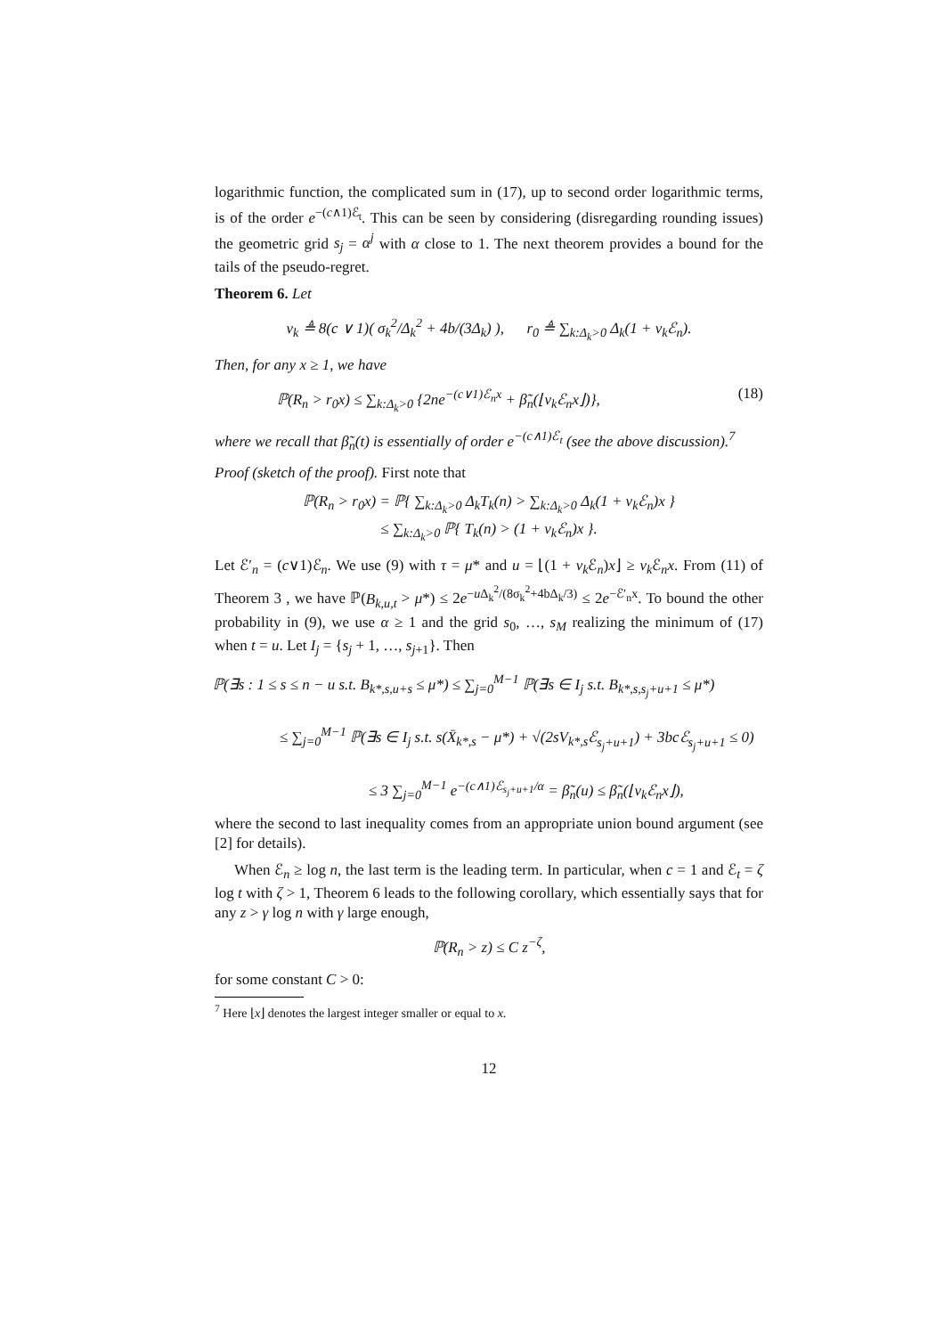logarithmic function, the complicated sum in (17), up to second order logarithmic terms, is of the order e<sup>−(c∧1)ℰ<sub>t</sub></sup>. This can be seen by considering (disregarding rounding issues) the geometric grid s<sub>j</sub> = α<sup>j</sup> with α close to 1. The next theorem provides a bound for the tails of the pseudo-regret.
Theorem 6. Let
v<sub>k</sub> ≜ 8(c ∨ 1)( σ<sub>k</sub><sup>2</sup>/Δ<sub>k</sub><sup>2</sup> + 4b/(3Δ<sub>k</sub>) ), r<sub>0</sub> ≜ ∑<sub>k:Δ<sub>k</sub>>0</sub> Δ<sub>k</sub>(1 + v<sub>k</sub>ℰ<sub>n</sub>).
Then, for any x ≥ 1, we have
ℙ(R<sub>n</sub> > r<sub>0</sub>x) ≤ ∑<sub>k:Δ<sub>k</sub>>0</sub> {2ne<sup>−(c∨1)ℰ<sub>n</sub>x</sup> + β̃<sub>n</sub>(⌊v<sub>k</sub>ℰ<sub>n</sub>x⌋)}, (18)
where we recall that β̃<sub>n</sub>(t) is essentially of order e<sup>−(c∧1)ℰ<sub>t</sub></sup> (see the above discussion).<sup>7</sup>
Proof (sketch of the proof). First note that
ℙ(R<sub>n</sub> > r<sub>0</sub>x) = ℙ{ ∑<sub>k:Δ<sub>k</sub>>0</sub> Δ<sub>k</sub>T<sub>k</sub>(n) > ∑<sub>k:Δ<sub>k</sub>>0</sub> Δ<sub>k</sub>(1 + v<sub>k</sub>ℰ<sub>n</sub>)x }
≤ ∑<sub>k:Δ<sub>k</sub>>0</sub> ℙ{ T<sub>k</sub>(n) > (1 + v<sub>k</sub>ℰ<sub>n</sub>)x }.
Let ℰ′<sub>n</sub> = (c∨1)ℰ<sub>n</sub>. We use (9) with τ = μ* and u = ⌊(1 + v<sub>k</sub> ℰ<sub>n</sub>)x⌋ ≥ v<sub>k</sub> ℰ<sub>n</sub>x. From (11) of Theorem 3 , we have ℙ(B<sub>k,u,t</sub> > μ*) ≤ 2e<sup>−u Δ<sub>k</sub><sup>2</sup>/(8σ<sub>k</sub><sup>2</sup>+4bΔ<sub>k</sub>/3)</sup> ≤ 2e<sup>−ℰ′<sub>n</sub>x</sup>. To bound the other probability in (9), we use α ≥ 1 and the grid s<sub>0</sub>, …, s<sub>M</sub> realizing the minimum of (17) when t = u. Let I<sub>j</sub> = {s<sub>j</sub> + 1, …, s<sub>j+1</sub>}. Then
ℙ(∃s : 1 ≤ s ≤ n − u s.t. B<sub>k*,s,u+s</sub> ≤ μ*) ≤ ∑<sub>j=0</sub><sup>M−1</sup> ℙ(∃s ∈ I<sub>j</sub> s.t. B<sub>k*,s,s<sub>j</sub>+u+1</sub> ≤ μ*)
≤ ∑<sub>j=0</sub><sup>M−1</sup> ℙ(∃s ∈ I<sub>j</sub> s.t. s(X̄<sub>k*,s</sub> − μ*) + √(2sV<sub>k*,s</sub>ℰ<sub>s<sub>j</sub>+u+1</sub>) + 3bcℰ<sub>s<sub>j</sub>+u+1</sub> ≤ 0)
≤ 3 ∑<sub>j=0</sub><sup>M−1</sup> e<sup>−(c∧1)ℰ<sub>s<sub>j</sub>+u+1</sub>/α</sup> = β̃<sub>n</sub>(u) ≤ β̃<sub>n</sub>(⌊v<sub>k</sub>ℰ<sub>n</sub>x⌋),
where the second to last inequality comes from an appropriate union bound argument (see [2] for details).
When ℰ<sub>n</sub> ≥ log n, the last term is the leading term. In particular, when c = 1 and ℰ<sub>t</sub> = ζ log t with ζ > 1, Theorem 6 leads to the following corollary, which essentially says that for any z > γ log n with γ large enough,
ℙ(R<sub>n</sub> > z) ≤ C z<sup>−ζ</sup>,
for some constant C > 0:
<sup>7</sup> Here ⌊x⌋ denotes the largest integer smaller or equal to x.
12